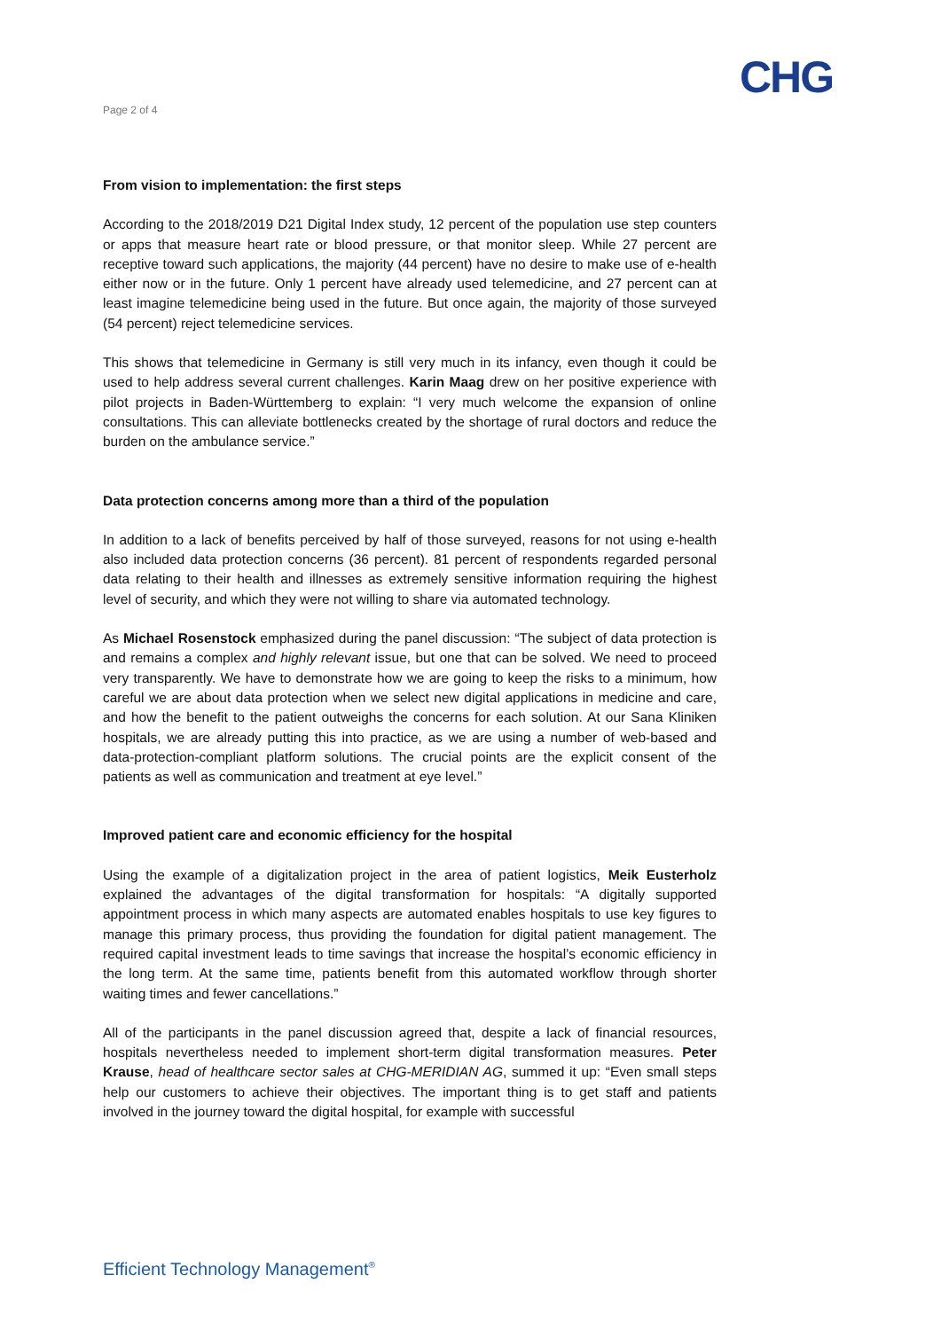CHG
Page 2 of 4
From vision to implementation: the first steps
According to the 2018/2019 D21 Digital Index study, 12 percent of the population use step counters or apps that measure heart rate or blood pressure, or that monitor sleep. While 27 percent are receptive toward such applications, the majority (44 percent) have no desire to make use of e-health either now or in the future. Only 1 percent have already used telemedicine, and 27 percent can at least imagine telemedicine being used in the future. But once again, the majority of those surveyed (54 percent) reject telemedicine services.
This shows that telemedicine in Germany is still very much in its infancy, even though it could be used to help address several current challenges. Karin Maag drew on her positive experience with pilot projects in Baden-Württemberg to explain: “I very much welcome the expansion of online consultations. This can alleviate bottlenecks created by the shortage of rural doctors and reduce the burden on the ambulance service.”
Data protection concerns among more than a third of the population
In addition to a lack of benefits perceived by half of those surveyed, reasons for not using e-health also included data protection concerns (36 percent). 81 percent of respondents regarded personal data relating to their health and illnesses as extremely sensitive information requiring the highest level of security, and which they were not willing to share via automated technology.
As Michael Rosenstock emphasized during the panel discussion: “The subject of data protection is and remains a complex and highly relevant issue, but one that can be solved. We need to proceed very transparently. We have to demonstrate how we are going to keep the risks to a minimum, how careful we are about data protection when we select new digital applications in medicine and care, and how the benefit to the patient outweighs the concerns for each solution. At our Sana Kliniken hospitals, we are already putting this into practice, as we are using a number of web-based and data-protection-compliant platform solutions. The crucial points are the explicit consent of the patients as well as communication and treatment at eye level.”
Improved patient care and economic efficiency for the hospital
Using the example of a digitalization project in the area of patient logistics, Meik Eusterholz explained the advantages of the digital transformation for hospitals: “A digitally supported appointment process in which many aspects are automated enables hospitals to use key figures to manage this primary process, thus providing the foundation for digital patient management. The required capital investment leads to time savings that increase the hospital’s economic efficiency in the long term. At the same time, patients benefit from this automated workflow through shorter waiting times and fewer cancellations.”
All of the participants in the panel discussion agreed that, despite a lack of financial resources, hospitals nevertheless needed to implement short-term digital transformation measures. Peter Krause, head of healthcare sector sales at CHG-MERIDIAN AG, summed it up: “Even small steps help our customers to achieve their objectives. The important thing is to get staff and patients involved in the journey toward the digital hospital, for example with successful
Efficient Technology Management<sup>®</sup>